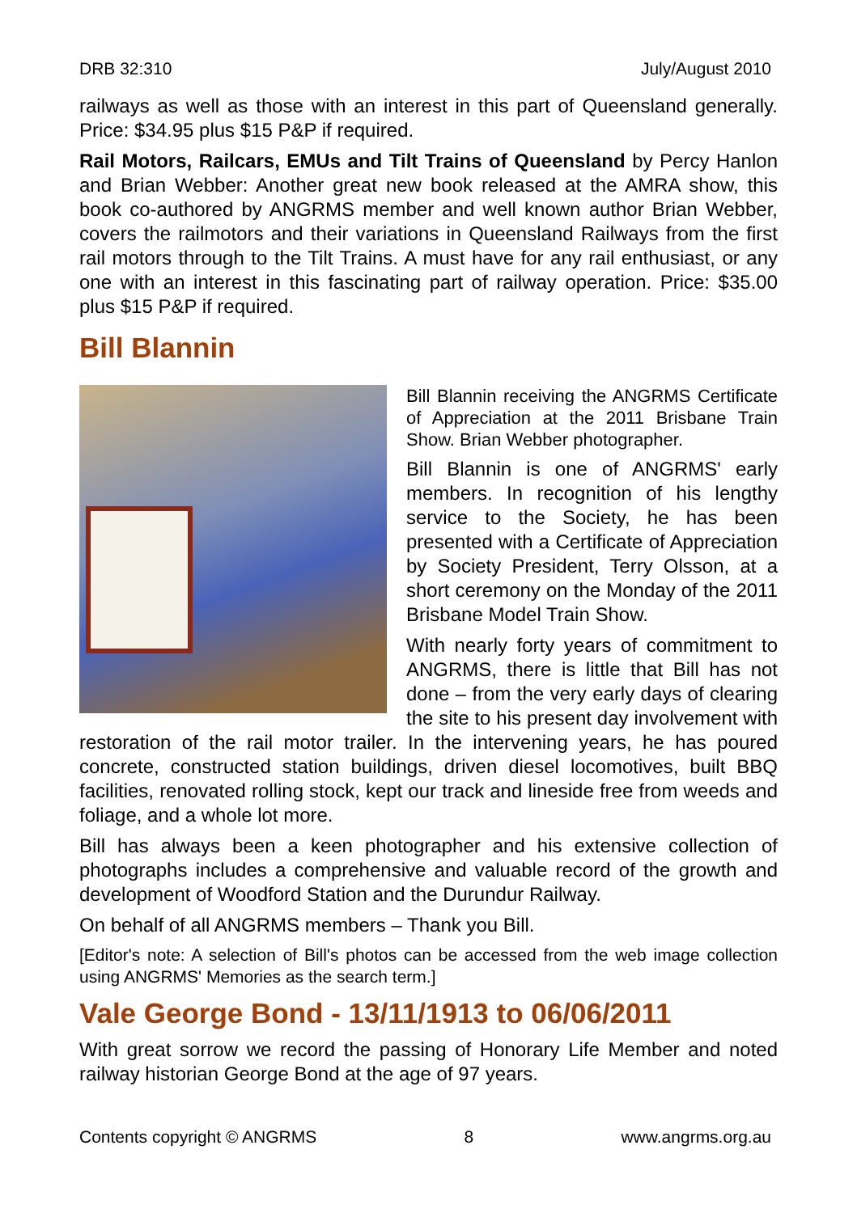DRB 32:310 July/August 2010
railways as well as those with an interest in this part of Queensland generally. Price: $34.95 plus $15 P&P if required.
Rail Motors, Railcars, EMUs and Tilt Trains of Queensland by Percy Hanlon and Brian Webber: Another great new book released at the AMRA show, this book co-authored by ANGRMS member and well known author Brian Webber, covers the railmotors and their variations in Queensland Railways from the first rail motors through to the Tilt Trains. A must have for any rail enthusiast, or any one with an interest in this fascinating part of railway operation. Price: $35.00 plus $15 P&P if required.
Bill Blannin
Bill Blannin receiving the ANGRMS Certificate of Appreciation at the 2011 Brisbane Train Show. Brian Webber photographer.
Bill Blannin is one of ANGRMS' early members. In recognition of his lengthy service to the Society, he has been presented with a Certificate of Appreciation by Society President, Terry Olsson, at a short ceremony on the Monday of the 2011 Brisbane Model Train Show.
With nearly forty years of commitment to ANGRMS, there is little that Bill has not done – from the very early days of clearing the site to his present day involvement with restoration of the rail motor trailer. In the intervening years, he has poured concrete, constructed station buildings, driven diesel locomotives, built BBQ facilities, renovated rolling stock, kept our track and lineside free from weeds and foliage, and a whole lot more.
Bill has always been a keen photographer and his extensive collection of photographs includes a comprehensive and valuable record of the growth and development of Woodford Station and the Durundur Railway.
On behalf of all ANGRMS members – Thank you Bill.
[Editor's note: A selection of Bill's photos can be accessed from the web image collection using ANGRMS' Memories as the search term.]
Vale George Bond - 13/11/1913 to 06/06/2011
With great sorrow we record the passing of Honorary Life Member and noted railway historian George Bond at the age of 97 years.
Contents copyright © ANGRMS 8 www.angrms.org.au